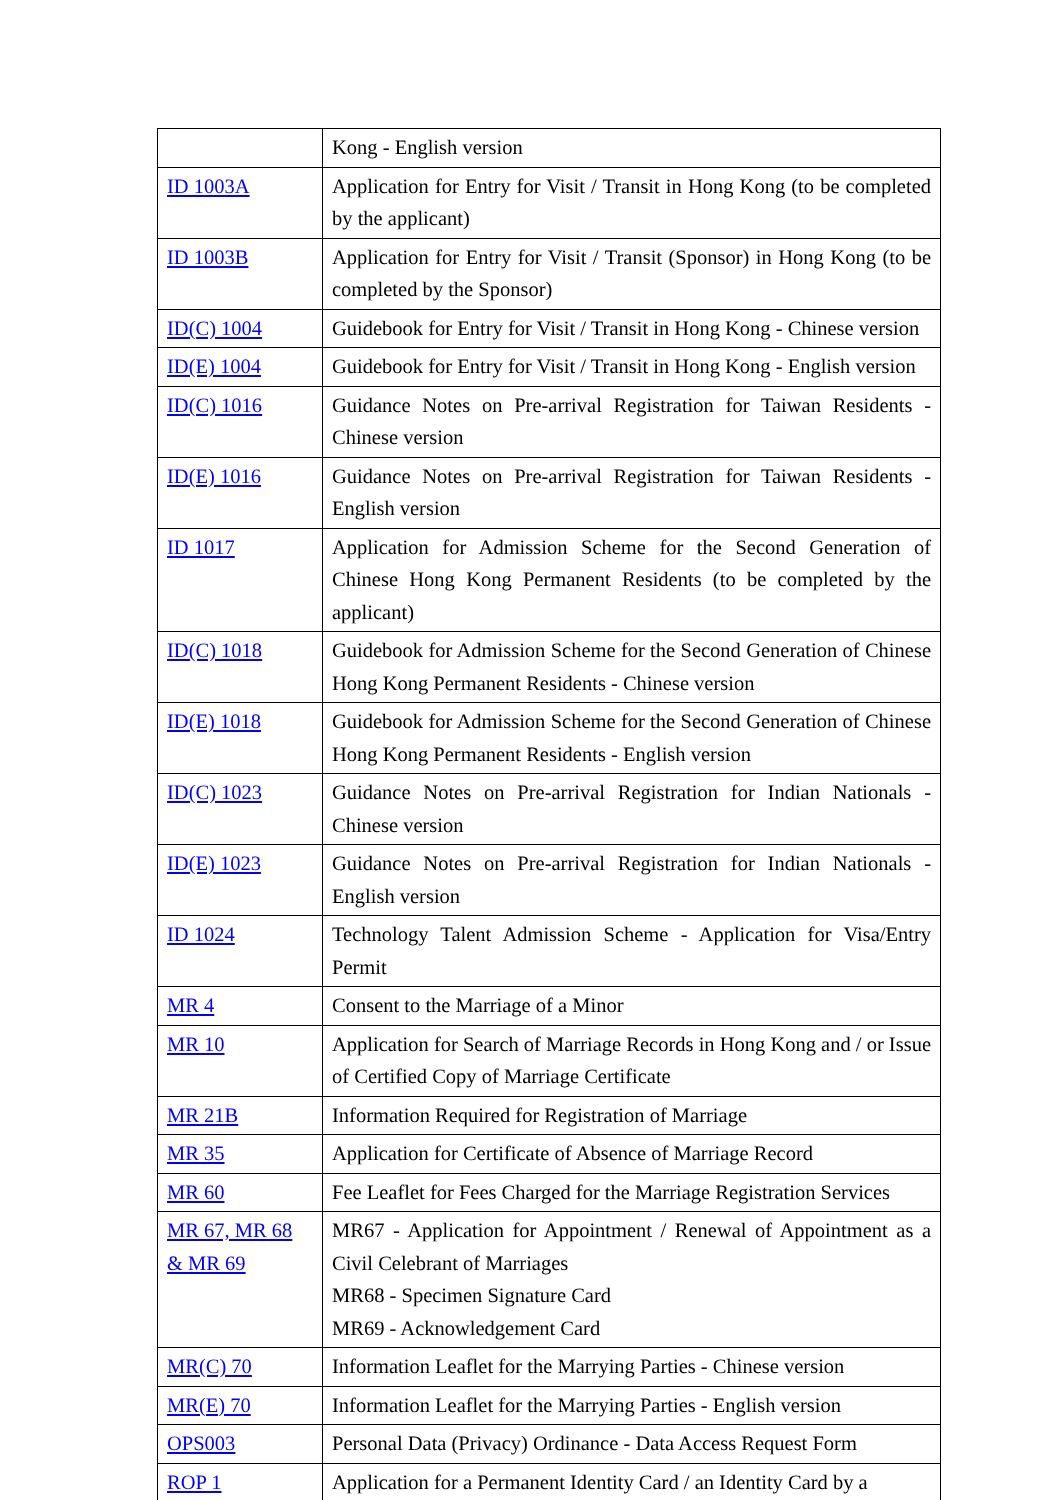| | Kong - English version |
| ID 1003A | Application for Entry for Visit / Transit in Hong Kong (to be completed by the applicant) |
| ID 1003B | Application for Entry for Visit / Transit (Sponsor) in Hong Kong (to be completed by the Sponsor) |
| ID(C) 1004 | Guidebook for Entry for Visit / Transit in Hong Kong - Chinese version |
| ID(E) 1004 | Guidebook for Entry for Visit / Transit in Hong Kong - English version |
| ID(C) 1016 | Guidance Notes on Pre-arrival Registration for Taiwan Residents - Chinese version |
| ID(E) 1016 | Guidance Notes on Pre-arrival Registration for Taiwan Residents - English version |
| ID 1017 | Application for Admission Scheme for the Second Generation of Chinese Hong Kong Permanent Residents (to be completed by the applicant) |
| ID(C) 1018 | Guidebook for Admission Scheme for the Second Generation of Chinese Hong Kong Permanent Residents - Chinese version |
| ID(E) 1018 | Guidebook for Admission Scheme for the Second Generation of Chinese Hong Kong Permanent Residents - English version |
| ID(C) 1023 | Guidance Notes on Pre-arrival Registration for Indian Nationals - Chinese version |
| ID(E) 1023 | Guidance Notes on Pre-arrival Registration for Indian Nationals - English version |
| ID 1024 | Technology Talent Admission Scheme - Application for Visa/Entry Permit |
| MR 4 | Consent to the Marriage of a Minor |
| MR 10 | Application for Search of Marriage Records in Hong Kong and / or Issue of Certified Copy of Marriage Certificate |
| MR 21B | Information Required for Registration of Marriage |
| MR 35 | Application for Certificate of Absence of Marriage Record |
| MR 60 | Fee Leaflet for Fees Charged for the Marriage Registration Services |
| MR 67, MR 68 & MR 69 | MR67 - Application for Appointment / Renewal of Appointment as a Civil Celebrant of Marriages MR68 - Specimen Signature Card MR69 - Acknowledgement Card |
| MR(C) 70 | Information Leaflet for the Marrying Parties - Chinese version |
| MR(E) 70 | Information Leaflet for the Marrying Parties - English version |
| OPS003 | Personal Data (Privacy) Ordinance - Data Access Request Form |
| ROP 1 | Application for a Permanent Identity Card / an Identity Card by a |